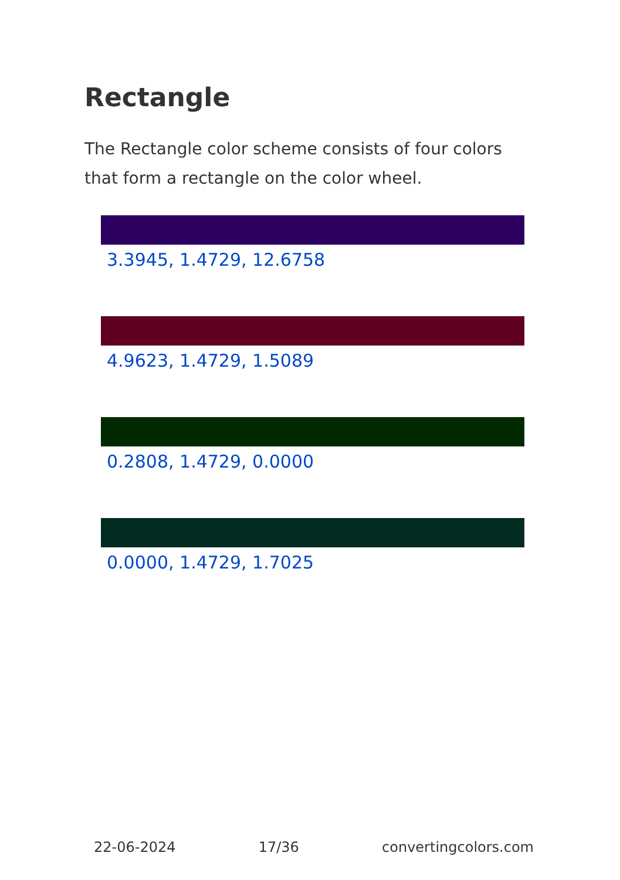Rectangle
The Rectangle color scheme consists of four colors that form a rectangle on the color wheel.
3.3945, 1.4729, 12.6758
4.9623, 1.4729, 1.5089
0.2808, 1.4729, 0.0000
0.0000, 1.4729, 1.7025
22-06-2024 17/36 convertingcolors.com